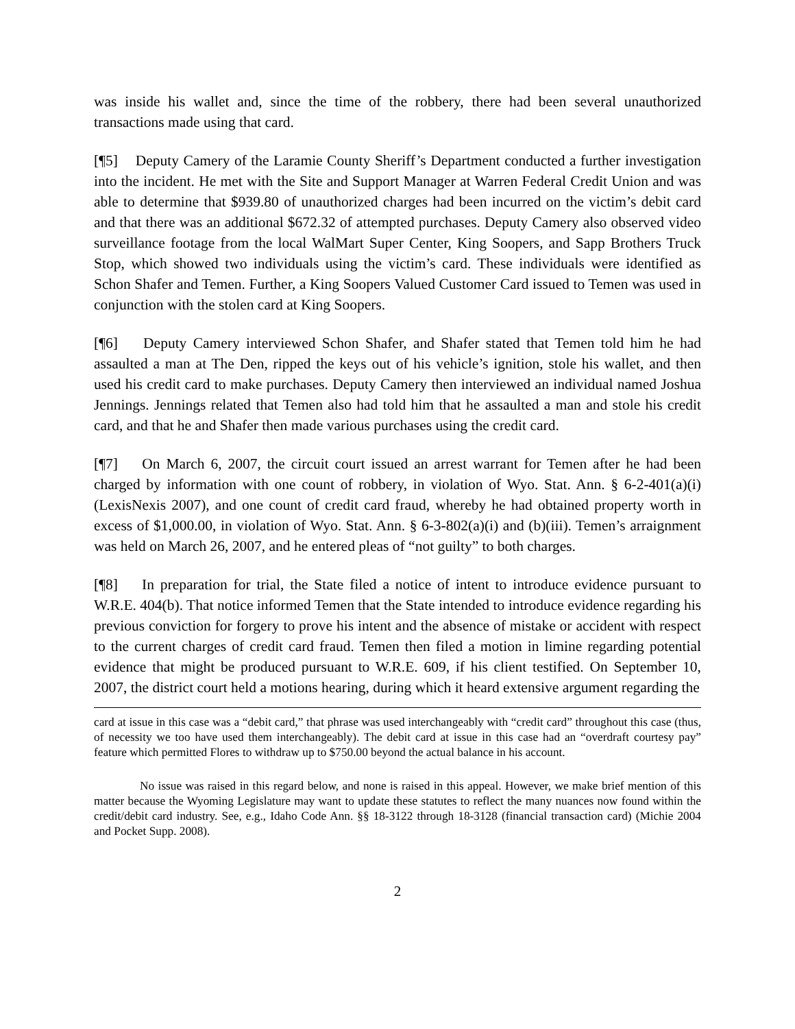was inside his wallet and, since the time of the robbery, there had been several unauthorized transactions made using that card.
[¶5] Deputy Camery of the Laramie County Sheriff’s Department conducted a further investigation into the incident. He met with the Site and Support Manager at Warren Federal Credit Union and was able to determine that $939.80 of unauthorized charges had been incurred on the victim’s debit card and that there was an additional $672.32 of attempted purchases. Deputy Camery also observed video surveillance footage from the local WalMart Super Center, King Soopers, and Sapp Brothers Truck Stop, which showed two individuals using the victim’s card. These individuals were identified as Schon Shafer and Temen. Further, a King Soopers Valued Customer Card issued to Temen was used in conjunction with the stolen card at King Soopers.
[¶6] Deputy Camery interviewed Schon Shafer, and Shafer stated that Temen told him he had assaulted a man at The Den, ripped the keys out of his vehicle’s ignition, stole his wallet, and then used his credit card to make purchases. Deputy Camery then interviewed an individual named Joshua Jennings. Jennings related that Temen also had told him that he assaulted a man and stole his credit card, and that he and Shafer then made various purchases using the credit card.
[¶7] On March 6, 2007, the circuit court issued an arrest warrant for Temen after he had been charged by information with one count of robbery, in violation of Wyo. Stat. Ann. § 6-2-401(a)(i) (LexisNexis 2007), and one count of credit card fraud, whereby he had obtained property worth in excess of $1,000.00, in violation of Wyo. Stat. Ann. § 6-3-802(a)(i) and (b)(iii). Temen’s arraignment was held on March 26, 2007, and he entered pleas of “not guilty” to both charges.
[¶8] In preparation for trial, the State filed a notice of intent to introduce evidence pursuant to W.R.E. 404(b). That notice informed Temen that the State intended to introduce evidence regarding his previous conviction for forgery to prove his intent and the absence of mistake or accident with respect to the current charges of credit card fraud. Temen then filed a motion in limine regarding potential evidence that might be produced pursuant to W.R.E. 609, if his client testified. On September 10, 2007, the district court held a motions hearing, during which it heard extensive argument regarding the
card at issue in this case was a “debit card,” that phrase was used interchangeably with “credit card” throughout this case (thus, of necessity we too have used them interchangeably). The debit card at issue in this case had an “overdraft courtesy pay” feature which permitted Flores to withdraw up to $750.00 beyond the actual balance in his account.
No issue was raised in this regard below, and none is raised in this appeal. However, we make brief mention of this matter because the Wyoming Legislature may want to update these statutes to reflect the many nuances now found within the credit/debit card industry. See, e.g., Idaho Code Ann. §§ 18-3122 through 18-3128 (financial transaction card) (Michie 2004 and Pocket Supp. 2008).
2